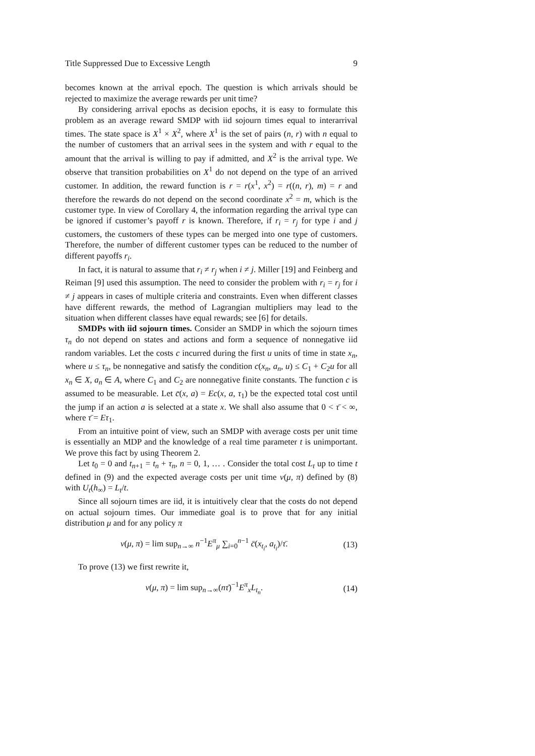Title Suppressed Due to Excessive Length 9
becomes known at the arrival epoch. The question is which arrivals should be rejected to maximize the average rewards per unit time?
By considering arrival epochs as decision epochs, it is easy to formulate this problem as an average reward SMDP with iid sojourn times equal to interarrival times. The state space is X<sup>1</sup> × X<sup>2</sup>, where X<sup>1</sup> is the set of pairs (n, r) with n equal to the number of customers that an arrival sees in the system and with r equal to the amount that the arrival is willing to pay if admitted, and X<sup>2</sup> is the arrival type. We observe that transition probabilities on X<sup>1</sup> do not depend on the type of an arrived customer. In addition, the reward function is r = r(x<sup>1</sup>, x<sup>2</sup>) = r((n, r), m) = r and therefore the rewards do not depend on the second coordinate x<sup>2</sup> = m, which is the customer type. In view of Corollary 4, the information regarding the arrival type can be ignored if customer’s payoff r is known. Therefore, if r<sub>i</sub> = r<sub>j</sub> for type i and j customers, the customers of these types can be merged into one type of customers. Therefore, the number of different customer types can be reduced to the number of different payoffs r<sub>i</sub>.
In fact, it is natural to assume that r<sub>i</sub> ≠ r<sub>j</sub> when i ≠ j. Miller [19] and Feinberg and Reiman [9] used this assumption. The need to consider the problem with r<sub>i</sub> = r<sub>j</sub> for i ≠ j appears in cases of multiple criteria and constraints. Even when different classes have different rewards, the method of Lagrangian multipliers may lead to the situation when different classes have equal rewards; see [6] for details.
SMDPs with iid sojourn times. Consider an SMDP in which the sojourn times τ<sub>n</sub> do not depend on states and actions and form a sequence of nonnegative iid random variables. Let the costs c incurred during the first u units of time in state x<sub>n</sub>, where u ≤ τ<sub>n</sub>, be nonnegative and satisfy the condition c(x<sub>n</sub>, a<sub>n</sub>, u) ≤ C<sub>1</sub> + C<sub>2</sub>u for all x<sub>n</sub> ∈ X, a<sub>n</sub> ∈ A, where C<sub>1</sub> and C<sub>2</sub> are nonnegative finite constants. The function c is assumed to be measurable. Let c̄(x, a) = Ec(x, a, τ<sub>1</sub>) be the expected total cost until the jump if an action a is selected at a state x. We shall also assume that 0 < τ̄ < ∞, where τ̄ = Eτ<sub>1</sub>.
From an intuitive point of view, such an SMDP with average costs per unit time is essentially an MDP and the knowledge of a real time parameter t is unimportant. We prove this fact by using Theorem 2.
Let t<sub>0</sub> = 0 and t<sub>n+1</sub> = t<sub>n</sub> + τ<sub>n</sub>, n = 0, 1, … . Consider the total cost L<sub>t</sub> up to time t defined in (9) and the expected average costs per unit time v(μ, π) defined by (8) with U<sub>t</sub>(h<sub>∞</sub>) = L<sub>t</sub>/t.
Since all sojourn times are iid, it is intuitively clear that the costs do not depend on actual sojourn times. Our immediate goal is to prove that for any initial distribution μ and for any policy π
v(μ, π) = lim sup<sub>n→∞</sub> n<sup>−1</sup>E<sup>π</sup><sub>μ</sub> ∑<sub>i=0</sub><sup>n−1</sup> c̄(x<sub>t<sub>i</sub></sub>, a<sub>t<sub>i</sub></sub>)/τ̄. (13)
To prove (13) we first rewrite it,
v(μ, π) = lim sup<sub>n→∞</sub>(nτ̄)<sup>−1</sup>E<sup>π</sup><sub>x</sub>L<sub>t<sub>n</sub></sub>. (14)